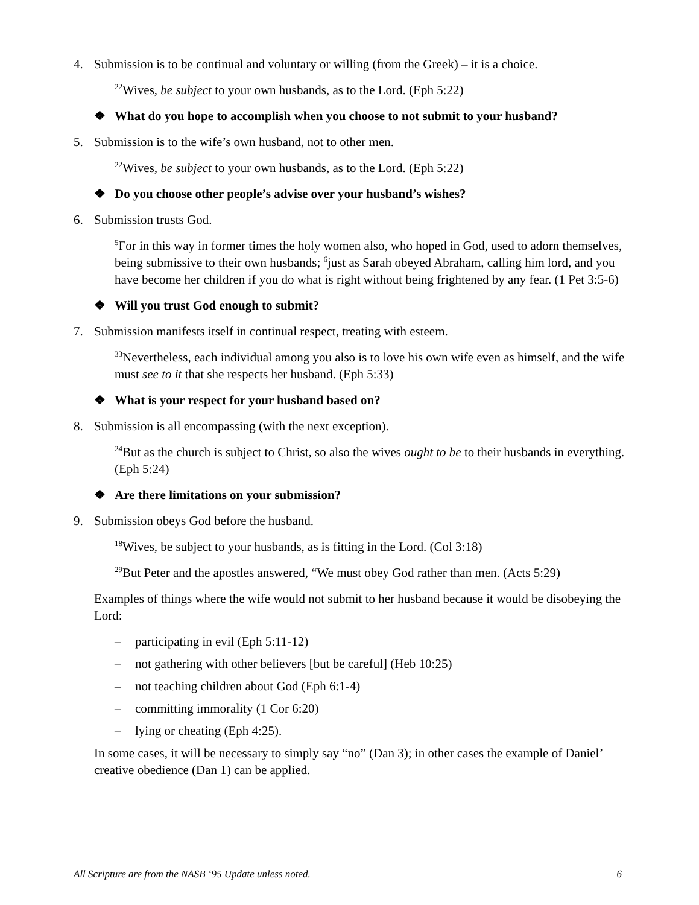4. Submission is to be continual and voluntary or willing (from the Greek) – it is a choice.
<sup>22</sup> Wives, be subject to your own husbands, as to the Lord. (Eph 5:22)
❖ What do you hope to accomplish when you choose to not submit to your husband?
5. Submission is to the wife’s own husband, not to other men.
<sup>22</sup> Wives, be subject to your own husbands, as to the Lord. (Eph 5:22)
❖ Do you choose other people’s advise over your husband’s wishes?
6. Submission trusts God.
<sup>5</sup> For in this way in former times the holy women also, who hoped in God, used to adorn themselves, being submissive to their own husbands; <sup>6</sup>just as Sarah obeyed Abraham, calling him lord, and you have become her children if you do what is right without being frightened by any fear. (1 Pet 3:5-6)
❖ Will you trust God enough to submit?
7. Submission manifests itself in continual respect, treating with esteem.
<sup>33</sup> Nevertheless, each individual among you also is to love his own wife even as himself, and the wife must see to it that she respects her husband. (Eph 5:33)
❖ What is your respect for your husband based on?
8. Submission is all encompassing (with the next exception).
<sup>24</sup> But as the church is subject to Christ, so also the wives ought to be to their husbands in everything. (Eph 5:24)
❖ Are there limitations on your submission?
9. Submission obeys God before the husband.
<sup>18</sup> Wives, be subject to your husbands, as is fitting in the Lord. (Col 3:18)
<sup>29</sup> But Peter and the apostles answered, “We must obey God rather than men. (Acts 5:29)
Examples of things where the wife would not submit to her husband because it would be disobeying the Lord:
– participating in evil (Eph 5:11-12)
– not gathering with other believers [but be careful] (Heb 10:25)
– not teaching children about God (Eph 6:1-4)
– committing immorality (1 Cor 6:20)
– lying or cheating (Eph 4:25).
In some cases, it will be necessary to simply say “no” (Dan 3); in other cases the example of Daniel’ creative obedience (Dan 1) can be applied.
All Scripture are from the NASB ‘95 Update unless noted. 6